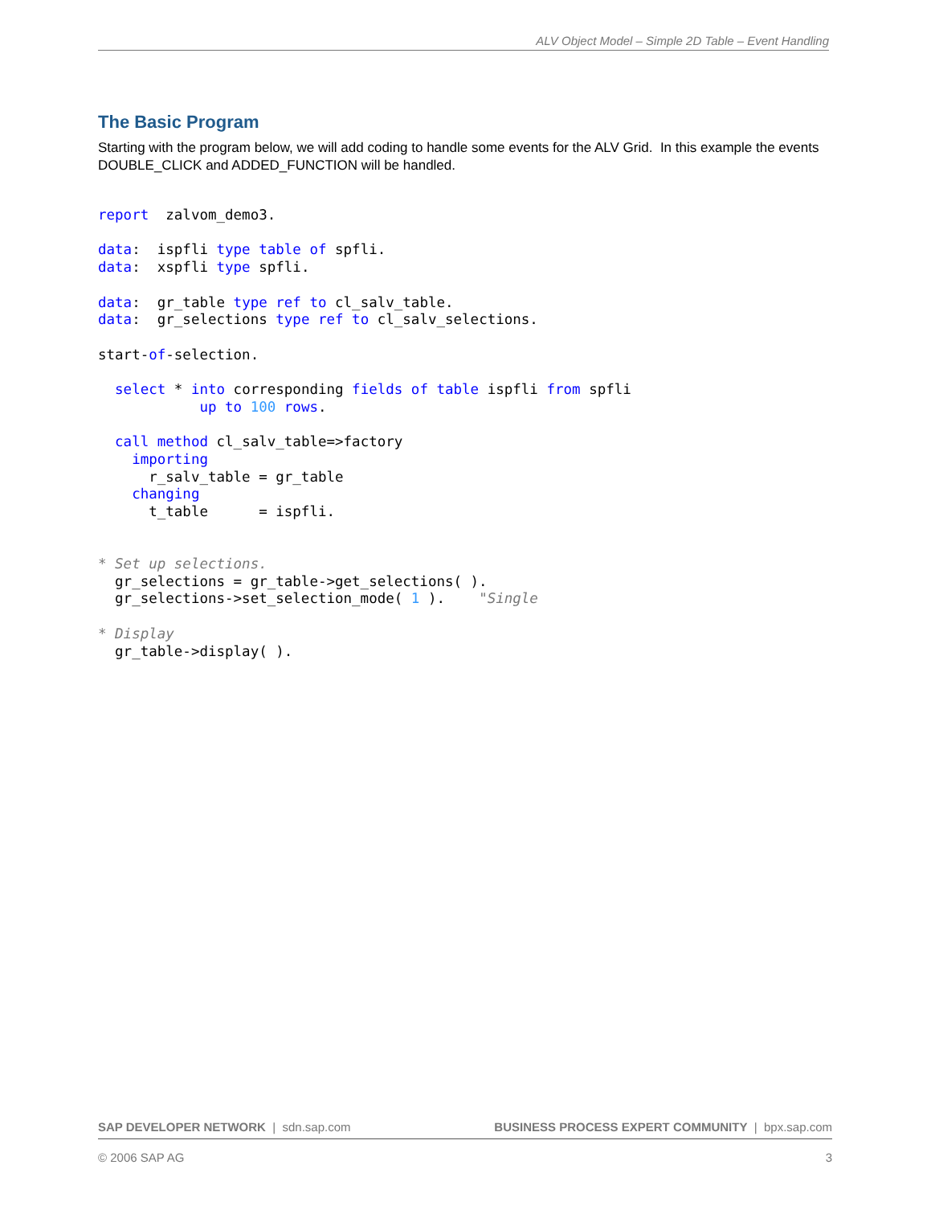ALV Object Model – Simple 2D Table – Event Handling
The Basic Program
Starting with the program below, we will add coding to handle some events for the ALV Grid. In this example the events DOUBLE_CLICK and ADDED_FUNCTION will be handled.
report  zalvom_demo3.

data:  ispfli type table of spfli.
data:  xspfli type spfli.

data:  gr_table type ref to cl_salv_table.
data:  gr_selections type ref to cl_salv_selections.

start-of-selection.

  select * into corresponding fields of table ispfli from spfli
            up to 100 rows.

  call method cl_salv_table=>factory
    importing
      r_salv_table = gr_table
    changing
      t_table      = ispfli.


* Set up selections.
  gr_selections = gr_table->get_selections( ).
  gr_selections->set_selection_mode( 1 ).    "Single

* Display
  gr_table->display( ).
SAP DEVELOPER NETWORK | sdn.sap.com BUSINESS PROCESS EXPERT COMMUNITY | bpx.sap.com
© 2006 SAP AG 3